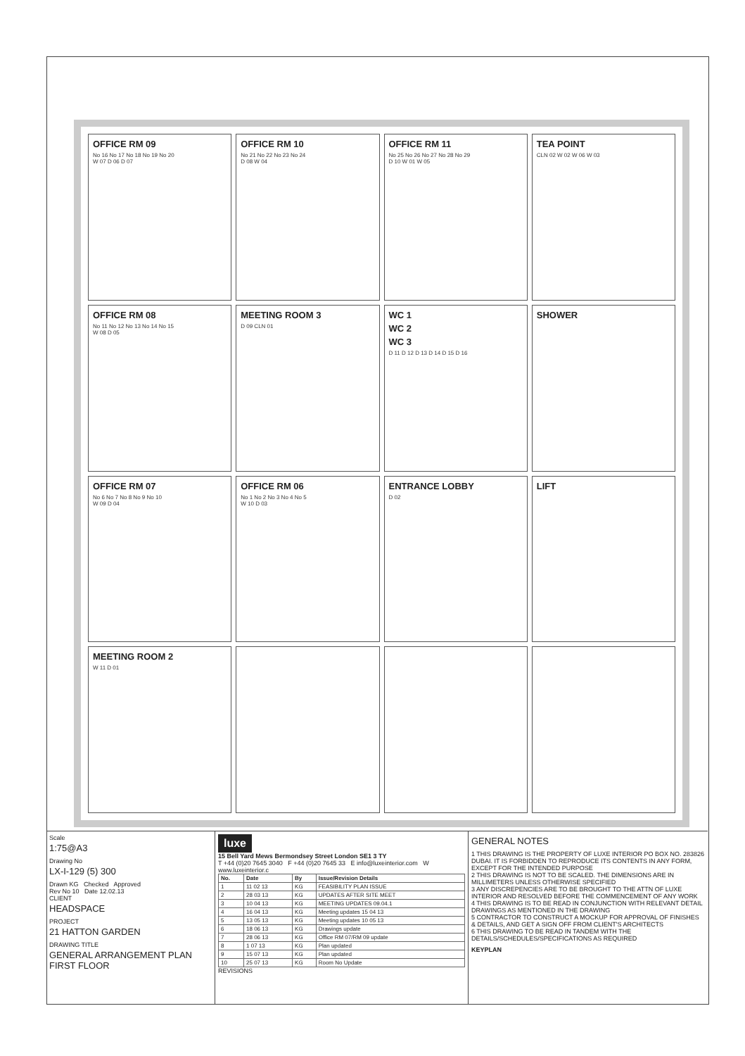OFFICE RM 09
No 16 No 17 No 18 No 19 No 20
W 07 D 06 D 07
OFFICE RM 10
No 21 No 22 No 23 No 24
D 08 W 04
OFFICE RM 11
No 25 No 26 No 27 No 28 No 29
D 10 W 01 W 05
TEA POINT
CLN 02 W 02 W 06 W 03
OFFICE RM 08
No 11 No 12 No 13 No 14 No 15
W 08 D 05
MEETING ROOM 3
D 09 CLN 01
WC 1
WC 2
WC 3
D 11 D 12 D 13 D 14 D 15 D 16
SHOWER
OFFICE RM 07
No 6 No 7 No 8 No 9 No 10
W 09 D 04
OFFICE RM 06
No 1 No 2 No 3 No 4 No 5
W 10 D 03
ENTRANCE LOBBY
D 02
LIFT
MEETING ROOM 2
W 11 D 01
Scale
1:75@A3
Drawing No
LX-I-129 (5) 300
Drawn KG Checked Approved
Rev No 10 Date 12.02.13
CLIENT
HEADSPACE
PROJECT
21 HATTON GARDEN
DRAWING TITLE
GENERAL ARRANGEMENT PLAN FIRST FLOOR
luxe
15 Bell Yard Mews Bermondsey Street London SE1 3 TY
T +44 (0)20 7645 3040 F +44 (0)20 7645 33 E info@luxeinterior.com W www.luxeinterior.c
| No. | Date | By | Issue/Revision Details |
| --- | --- | --- | --- |
| 1 | 11 02 13 | KG | FEASIBILITY PLAN ISSUE |
| 2 | 28 03 13 | KG | UPDATES AFTER SITE MEET |
| 3 | 10 04 13 | KG | MEETING UPDATES 09.04.1 |
| 4 | 16 04 13 | KG | Meeting updates 15 04 13 |
| 5 | 13 05 13 | KG | Meeting updates 10 05 13 |
| 6 | 18 06 13 | KG | Drawings update |
| 7 | 28 06 13 | KG | Office RM 07/RM 09 update |
| 8 | 1 07 13 | KG | Plan updated |
| 9 | 15 07 13 | KG | Plan updated |
| 10 | 25 07 13 | KG | Room No Update |
REVISIONS
GENERAL NOTES
1 THIS DRAWING IS THE PROPERTY OF LUXE INTERIOR PO BOX NO. 283826 DUBAI. IT IS FORBIDDEN TO REPRODUCE ITS CONTENTS IN ANY FORM, EXCEPT FOR THE INTENDED PURPOSE
2 THIS DRAWING IS NOT TO BE SCALED. THE DIMENSIONS ARE IN MILLIMETERS UNLESS OTHERWISE SPECIFIED
3 ANY DISCREPENCIES ARE TO BE BROUGHT TO THE ATTN OF LUXE INTERIOR AND RESOLVED BEFORE THE COMMENCEMENT OF ANY WORK
4 THIS DRAWING IS TO BE READ IN CONJUNCTION WITH RELEVANT DETAIL DRAWINGS AS MENTIONED IN THE DRAWING
5 CONTRACTOR TO CONSTRUCT A MOCKUP FOR APPROVAL OF FINISHES & DETAILS, AND GET A SIGN OFF FROM CLIENT'S ARCHITECTS
6 THIS DRAWING TO BE READ IN TANDEM WITH THE DETAILS/SCHEDULES/SPECIFICATIONS AS REQUIRED
KEYPLAN